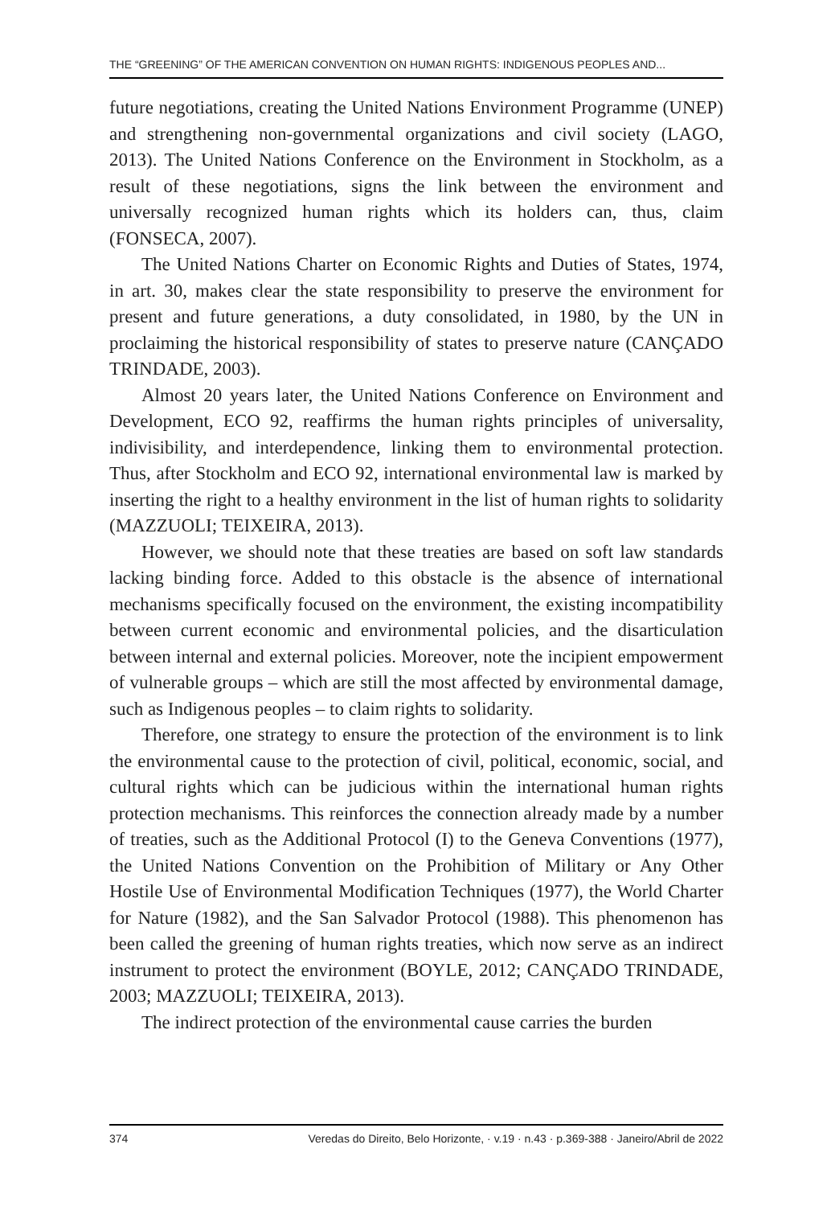THE “GREENING” OF THE AMERICAN CONVENTION ON HUMAN RIGHTS: INDIGENOUS PEOPLES AND...
future negotiations, creating the United Nations Environment Programme (UNEP) and strengthening non-governmental organizations and civil society (LAGO, 2013). The United Nations Conference on the Environment in Stockholm, as a result of these negotiations, signs the link between the environment and universally recognized human rights which its holders can, thus, claim (FONSECA, 2007).
The United Nations Charter on Economic Rights and Duties of States, 1974, in art. 30, makes clear the state responsibility to preserve the environment for present and future generations, a duty consolidated, in 1980, by the UN in proclaiming the historical responsibility of states to preserve nature (CANÇADO TRINDADE, 2003).
Almost 20 years later, the United Nations Conference on Environment and Development, ECO 92, reaffirms the human rights principles of universality, indivisibility, and interdependence, linking them to environmental protection. Thus, after Stockholm and ECO 92, international environmental law is marked by inserting the right to a healthy environment in the list of human rights to solidarity (MAZZUOLI; TEIXEIRA, 2013).
However, we should note that these treaties are based on soft law standards lacking binding force. Added to this obstacle is the absence of international mechanisms specifically focused on the environment, the existing incompatibility between current economic and environmental policies, and the disarticulation between internal and external policies. Moreover, note the incipient empowerment of vulnerable groups – which are still the most affected by environmental damage, such as Indigenous peoples – to claim rights to solidarity.
Therefore, one strategy to ensure the protection of the environment is to link the environmental cause to the protection of civil, political, economic, social, and cultural rights which can be judicious within the international human rights protection mechanisms. This reinforces the connection already made by a number of treaties, such as the Additional Protocol (I) to the Geneva Conventions (1977), the United Nations Convention on the Prohibition of Military or Any Other Hostile Use of Environmental Modification Techniques (1977), the World Charter for Nature (1982), and the San Salvador Protocol (1988). This phenomenon has been called the greening of human rights treaties, which now serve as an indirect instrument to protect the environment (BOYLE, 2012; CANÇADO TRINDADE, 2003; MAZZUOLI; TEIXEIRA, 2013).
The indirect protection of the environmental cause carries the burden
374 Veredas do Direito, Belo Horizonte, · v.19 · n.43 · p.369-388 · Janeiro/Abril de 2022